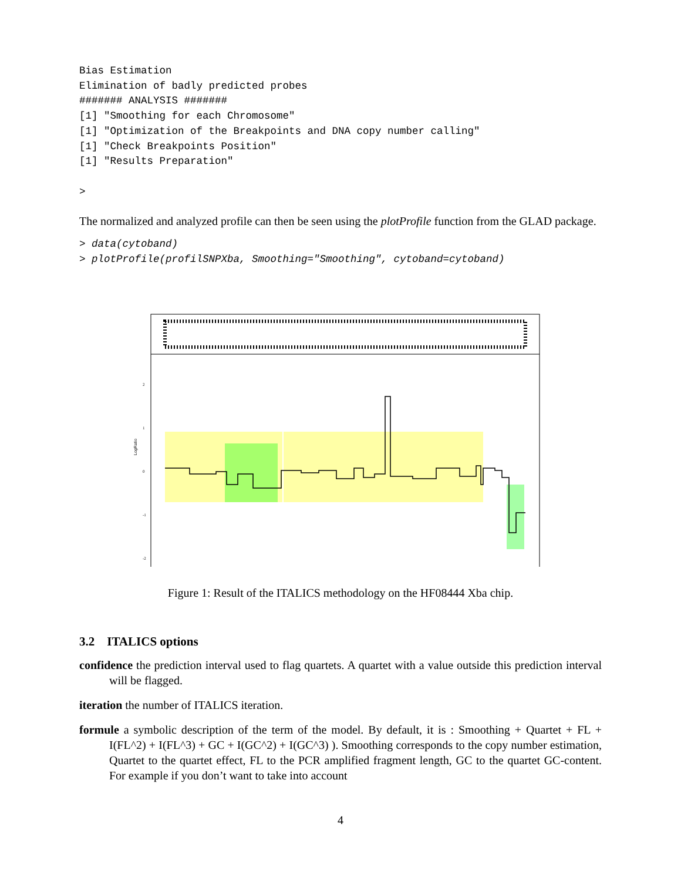Bias Estimation
Elimination of badly predicted probes
####### ANALYSIS #######
[1] "Smoothing for each Chromosome"
[1] "Optimization of the Breakpoints and DNA copy number calling"
[1] "Check Breakpoints Position"
[1] "Results Preparation"

>
The normalized and analyzed profile can then be seen using the plotProfile function from the GLAD package.
> data(cytoband)
> plotProfile(profilSNPXba, Smoothing="Smoothing", cytoband=cytoband)
LogRatio
2
1
0
-1
-2
Figure 1: Result of the ITALICS methodology on the HF08444 Xba chip.
3.2 ITALICS options
confidence
the prediction interval used to flag quartets. A quartet with a value outside this prediction interval will be flagged.
iteration
the number of ITALICS iteration.
formule
a symbolic description of the term of the model. By default, it is : Smoothing + Quartet + FL + I(FL^2) + I(FL^3) + GC + I(GC^2) + I(GC^3) ). Smoothing corresponds to the copy number estimation, Quartet to the quartet effect, FL to the PCR amplified fragment length, GC to the quartet GC-content. For example if you don’t want to take into account
4